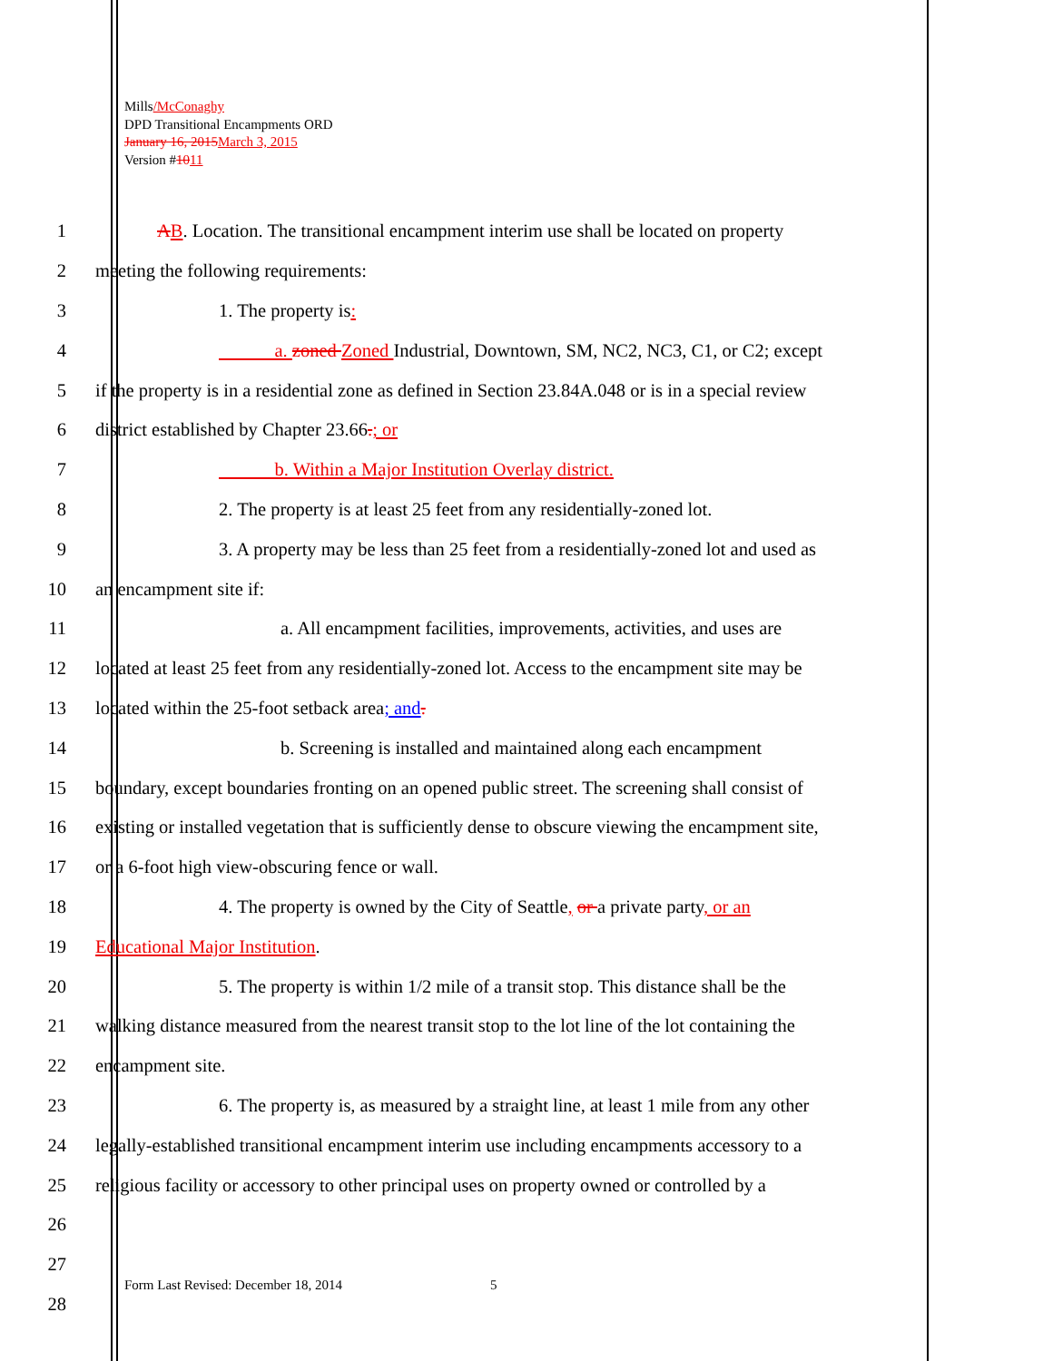Mills/McConaghy
DPD Transitional Encampments ORD
January 16, 2015 March 3, 2015
Version #1011
1 AB. Location. The transitional encampment interim use shall be located on property
2 meeting the following requirements:
3 1. The property is:
4 a. zoned Zoned Industrial, Downtown, SM, NC2, NC3, C1, or C2; except
5 if the property is in a residential zone as defined in Section 23.84A.048 or is in a special review
6 district established by Chapter 23.66.; or
7 b. Within a Major Institution Overlay district.
8 2. The property is at least 25 feet from any residentially-zoned lot.
9 3. A property may be less than 25 feet from a residentially-zoned lot and used as
10 an encampment site if:
11 a. All encampment facilities, improvements, activities, and uses are
12 located at least 25 feet from any residentially-zoned lot. Access to the encampment site may be
13 located within the 25-foot setback area; and.
14 b. Screening is installed and maintained along each encampment
15 boundary, except boundaries fronting on an opened public street. The screening shall consist of
16 existing or installed vegetation that is sufficiently dense to obscure viewing the encampment site,
17 or a 6-foot high view-obscuring fence or wall.
18 4. The property is owned by the City of Seattle, or a private party, or an
19 Educational Major Institution.
20 5. The property is within 1/2 mile of a transit stop. This distance shall be the
21 walking distance measured from the nearest transit stop to the lot line of the lot containing the
22 encampment site.
23 6. The property is, as measured by a straight line, at least 1 mile from any other
24 legally-established transitional encampment interim use including encampments accessory to a
25 religious facility or accessory to other principal uses on property owned or controlled by a
26
27
28
Form Last Revised: December 18, 2014
5